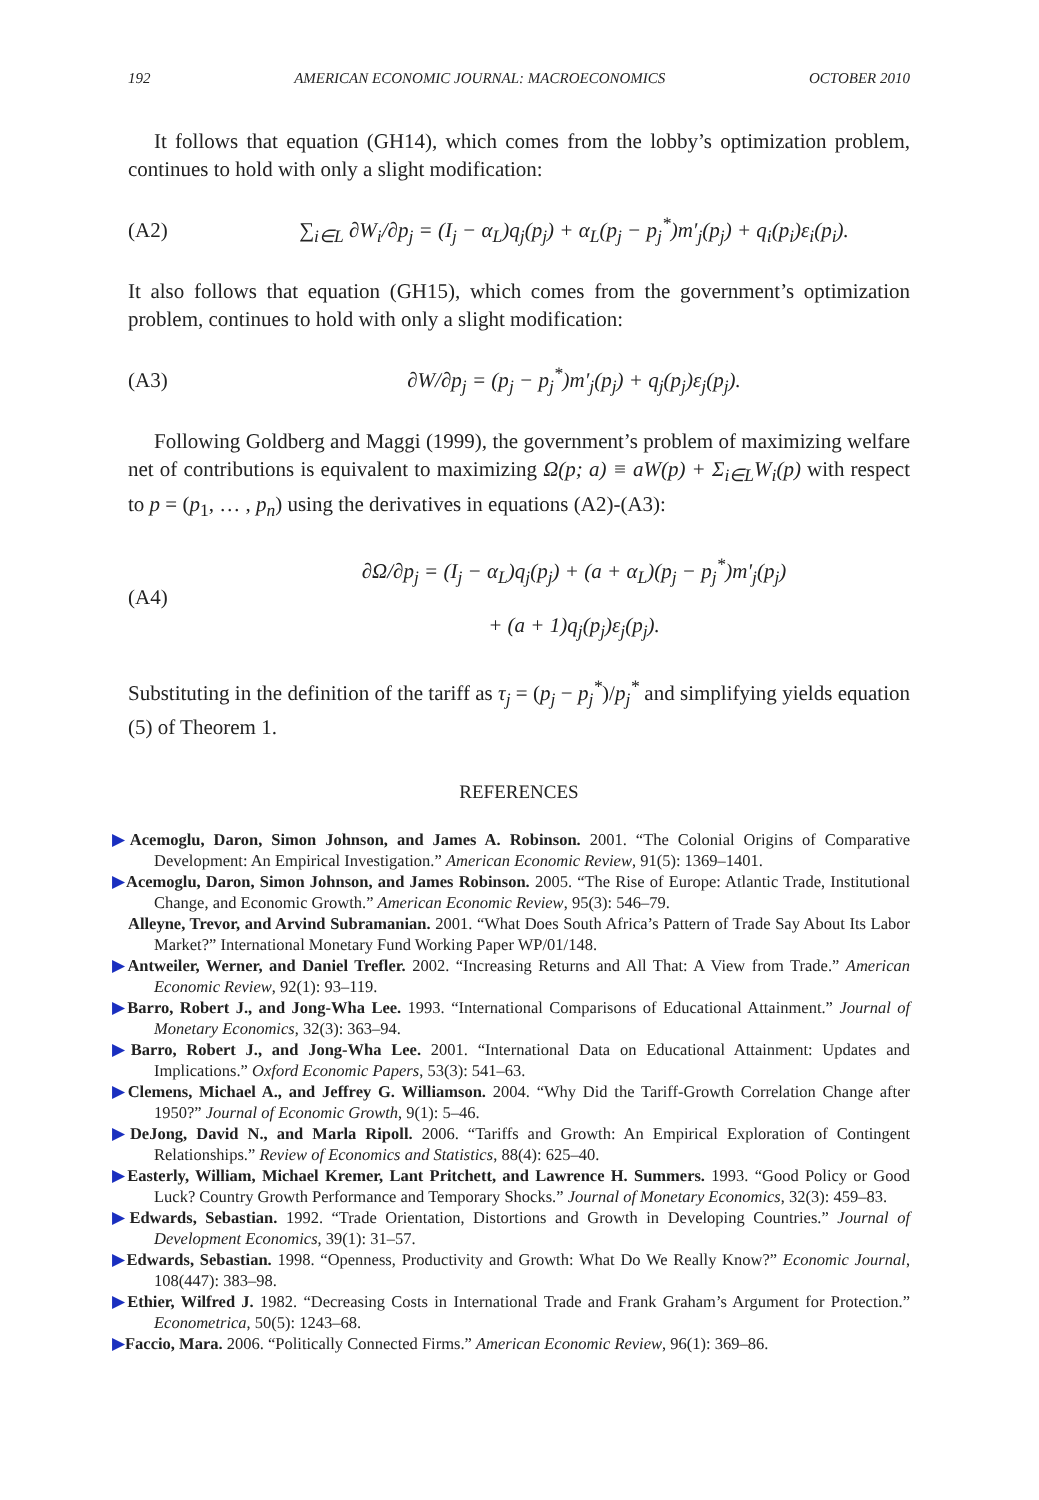192 AMERICAN ECONOMIC JOURNAL: MACROECONOMICS OCTOBER 2010
It follows that equation (GH14), which comes from the lobby’s optimization problem, continues to hold with only a slight modification:
(A2) ∑<sub>i∈L</sub> ∂W<sub>i</sub>/∂p<sub>j</sub> = (I<sub>j</sub> − α<sub>L</sub>)q<sub>j</sub>(p<sub>j</sub>) + α<sub>L</sub>(p<sub>j</sub> − p<sub>j</sub><sup>*</sup>)m′<sub>j</sub>(p<sub>j</sub>) + q<sub>i</sub>(p<sub>i</sub>)ε<sub>i</sub>(p<sub>i</sub>).
It also follows that equation (GH15), which comes from the government’s optimization problem, continues to hold with only a slight modification:
(A3) ∂W/∂p<sub>j</sub> = (p<sub>j</sub> − p<sub>j</sub><sup>*</sup>)m′<sub>j</sub>(p<sub>j</sub>) + q<sub>j</sub>(p<sub>j</sub>)ε<sub>j</sub>(p<sub>j</sub>).
Following Goldberg and Maggi (1999), the government’s problem of maximizing welfare net of contributions is equivalent to maximizing Ω(p; a) ≡ aW(p) + Σ<sub>i∈L</sub>W<sub>i</sub>(p) with respect to p = (p<sub>1</sub>, … , p<sub>n</sub>) using the derivatives in equations (A2)-(A3):
(A4) ∂Ω/∂p<sub>j</sub> = (I<sub>j</sub> − α<sub>L</sub>)q<sub>j</sub>(p<sub>j</sub>) + (a + α<sub>L</sub>)(p<sub>j</sub> − p<sub>j</sub><sup>*</sup>)m′<sub>j</sub>(p<sub>j</sub>)
+ (a + 1)q<sub>j</sub>(p<sub>j</sub>)ε<sub>j</sub>(p<sub>j</sub>).
Substituting in the definition of the tariff as τ<sub>j</sub> = (p<sub>j</sub> − p<sub>j</sub><sup>*</sup>)/p<sub>j</sub><sup>*</sup> and simplifying yields equation (5) of Theorem 1.
REFERENCES
▶Acemoglu, Daron, Simon Johnson, and James A. Robinson. 2001. “The Colonial Origins of Comparative Development: An Empirical Investigation.” American Economic Review, 91(5): 1369–1401.
▶Acemoglu, Daron, Simon Johnson, and James Robinson. 2005. “The Rise of Europe: Atlantic Trade, Institutional Change, and Economic Growth.” American Economic Review, 95(3): 546–79.
Alleyne, Trevor, and Arvind Subramanian. 2001. “What Does South Africa’s Pattern of Trade Say About Its Labor Market?” International Monetary Fund Working Paper WP/01/148.
▶Antweiler, Werner, and Daniel Trefler. 2002. “Increasing Returns and All That: A View from Trade.” American Economic Review, 92(1): 93–119.
▶Barro, Robert J., and Jong-Wha Lee. 1993. “International Comparisons of Educational Attainment.” Journal of Monetary Economics, 32(3): 363–94.
▶Barro, Robert J., and Jong-Wha Lee. 2001. “International Data on Educational Attainment: Updates and Implications.” Oxford Economic Papers, 53(3): 541–63.
▶Clemens, Michael A., and Jeffrey G. Williamson. 2004. “Why Did the Tariff-Growth Correlation Change after 1950?” Journal of Economic Growth, 9(1): 5–46.
▶DeJong, David N., and Marla Ripoll. 2006. “Tariffs and Growth: An Empirical Exploration of Contingent Relationships.” Review of Economics and Statistics, 88(4): 625–40.
▶Easterly, William, Michael Kremer, Lant Pritchett, and Lawrence H. Summers. 1993. “Good Policy or Good Luck? Country Growth Performance and Temporary Shocks.” Journal of Monetary Economics, 32(3): 459–83.
▶Edwards, Sebastian. 1992. “Trade Orientation, Distortions and Growth in Developing Countries.” Journal of Development Economics, 39(1): 31–57.
▶Edwards, Sebastian. 1998. “Openness, Productivity and Growth: What Do We Really Know?” Economic Journal, 108(447): 383–98.
▶Ethier, Wilfred J. 1982. “Decreasing Costs in International Trade and Frank Graham’s Argument for Protection.” Econometrica, 50(5): 1243–68.
▶Faccio, Mara. 2006. “Politically Connected Firms.” American Economic Review, 96(1): 369–86.